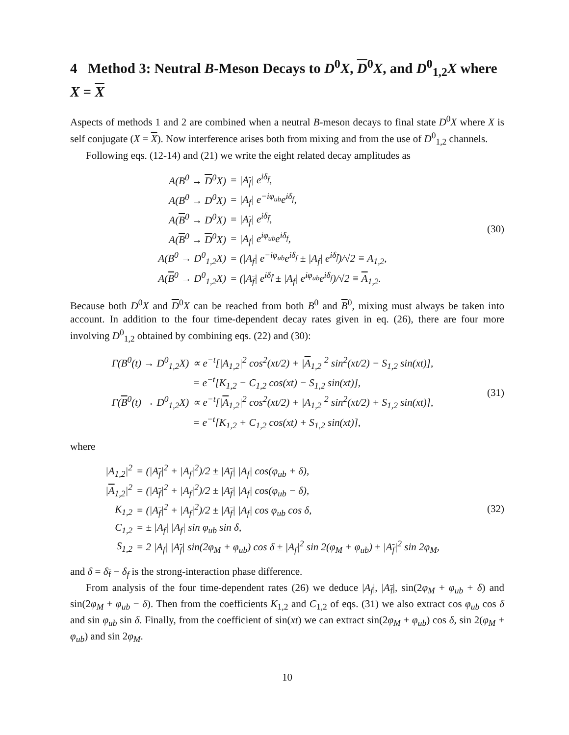4 Method 3: Neutral B-Meson Decays to D<sup>0</sup>X, D<sup>0</sup>X, and D<sup>0</sup><sub>1,2</sub>X where X = X
Aspects of methods 1 and 2 are combined when a neutral B-meson decays to final state D<sup>0</sup>X where X is self conjugate (X = X). Now interference arises both from mixing and from the use of D<sup>0</sup><sub>1,2</sub> channels.
Following eqs. (12-14) and (21) we write the eight related decay amplitudes as
| A(B<sup>0</sup> → D<sup>0</sup>X) | = /A<sub>f</sub>/ e<sup>iδ<sub>f̄</sub></sup>, |
| A(B<sup>0</sup> → D<sup>0</sup>X) | = /A<sub>f</sub>/ e<sup>−iφ<sub>ub</sub></sup>e<sup>iδ<sub>f</sub></sup>, |
| A( B<sup>0</sup> → D<sup>0</sup>X) | = /A<sub>f</sub>/ e<sup>iδ<sub>f̄</sub></sup>, |
| A( B<sup>0</sup> → D<sup>0</sup>X) | = /A<sub>f</sub>/ e<sup>iφ<sub>ub</sub></sup>e<sup>iδ<sub>f</sub></sup>, |
| A(B<sup>0</sup> → D<sup>0</sup><sub>1,2</sub>X) | = (/A<sub>f</sub>/ e<sup>−iφ<sub>ub</sub></sup>e<sup>iδ<sub>f</sub></sup> ± /A<sub>f</sub>/ e<sup>iδ<sub>f̄</sub></sup>)/√2 ≡ A<sub>1,2</sub>, |
| A( B<sup>0</sup> → D<sup>0</sup><sub>1,2</sub>X) | = (/A<sub>f</sub>/ e<sup>iδ<sub>f̄</sub></sup> ± /A<sub>f</sub>/ e<sup>iφ<sub>ub</sub></sup>e<sup>iδ<sub>f</sub></sup>)/√2 ≡ A<sub>1,2</sub>. |
(30)
Because both D<sup>0</sup>X and D<sup>0</sup>X can be reached from both B<sup>0</sup> and B<sup>0</sup>, mixing must always be taken into account. In addition to the four time-dependent decay rates given in eq. (26), there are four more involving D<sup>0</sup><sub>1,2</sub> obtained by combining eqs. (22) and (30):
| Γ(B<sup>0</sup>(t) → D<sup>0</sup><sub>1,2</sub>X) | ∝ e<sup>−t</sup>[/A<sub>1,2</sub>/<sup>2</sup> cos<sup>2</sup>(xt/2) + / A<sub>1,2</sub>/<sup>2</sup> sin<sup>2</sup>(xt/2) − S<sub>1,2</sub> sin(xt)], |
| | = e<sup>−t</sup>[K<sub>1,2</sub> − C<sub>1,2</sub> cos(xt) − S<sub>1,2</sub> sin(xt)], |
| Γ( B<sup>0</sup>(t) → D<sup>0</sup><sub>1,2</sub>X) | ∝ e<sup>−t</sup>[/ A<sub>1,2</sub>/<sup>2</sup> cos<sup>2</sup>(xt/2) + /A<sub>1,2</sub>/<sup>2</sup> sin<sup>2</sup>(xt/2) + S<sub>1,2</sub> sin(xt)], |
| | = e<sup>−t</sup>[K<sub>1,2</sub> + C<sub>1,2</sub> cos(xt) + S<sub>1,2</sub> sin(xt)], |
(31)
where
| /A<sub>1,2</sub>/<sup>2</sup> | = (/A<sub>f</sub>/<sup>2</sup> + /A<sub>f</sub>/<sup>2</sup>)/2 ± /A<sub>f</sub>/ /A<sub>f</sub>/ cos(φ<sub>ub</sub> + δ), |
| / A<sub>1,2</sub>/<sup>2</sup> | = (/A<sub>f</sub>/<sup>2</sup> + /A<sub>f</sub>/<sup>2</sup>)/2 ± /A<sub>f</sub>/ /A<sub>f</sub>/ cos(φ<sub>ub</sub> − δ), |
| K<sub>1,2</sub> | = (/A<sub>f</sub>/<sup>2</sup> + /A<sub>f</sub>/<sup>2</sup>)/2 ± /A<sub>f</sub>/ /A<sub>f</sub>/ cos φ<sub>ub</sub> cos δ, |
| C<sub>1,2</sub> | = ± /A<sub>f</sub>/ /A<sub>f</sub>/ sin φ<sub>ub</sub> sin δ, |
| S<sub>1,2</sub> | = 2 /A<sub>f</sub>/ /A<sub>f</sub>/ sin(2φ<sub>M</sub> + φ<sub>ub</sub>) cos δ ± /A<sub>f</sub>/<sup>2</sup> sin 2(φ<sub>M</sub> + φ<sub>ub</sub>) ± /A<sub>f</sub>/<sup>2</sup> sin 2φ<sub>M</sub>, |
(32)
and δ = δ<sub>f</sub> − δ<sub>f</sub> is the strong-interaction phase difference.
From analysis of the four time-dependent rates (26) we deduce |A<sub>f</sub>|, |A<sub>f</sub>|, sin(2φ<sub>M</sub> + φ<sub>ub</sub> + δ) and sin(2φ<sub>M</sub> + φ<sub>ub</sub> − δ). Then from the coefficients K<sub>1,2</sub> and C<sub>1,2</sub> of eqs. (31) we also extract cos φ<sub>ub</sub> cos δ and sin φ<sub>ub</sub> sin δ. Finally, from the coefficient of sin(xt) we can extract sin(2φ<sub>M</sub> + φ<sub>ub</sub>) cos δ, sin 2(φ<sub>M</sub> + φ<sub>ub</sub>) and sin 2φ<sub>M</sub>.
10